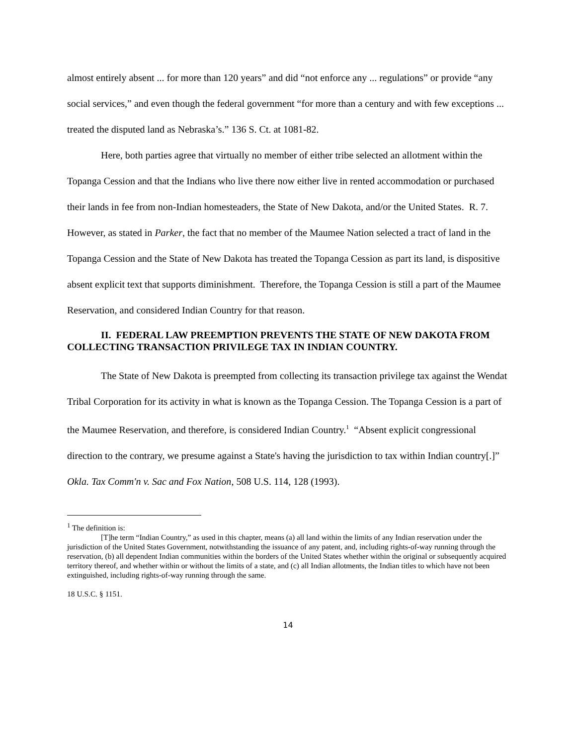almost entirely absent ... for more than 120 years” and did “not enforce any ... regulations” or provide “any social services,” and even though the federal government “for more than a century and with few exceptions ... treated the disputed land as Nebraska’s.” 136 S. Ct. at 1081-82.
Here, both parties agree that virtually no member of either tribe selected an allotment within the Topanga Cession and that the Indians who live there now either live in rented accommodation or purchased their lands in fee from non-Indian homesteaders, the State of New Dakota, and/or the United States. R. 7. However, as stated in Parker, the fact that no member of the Maumee Nation selected a tract of land in the Topanga Cession and the State of New Dakota has treated the Topanga Cession as part its land, is dispositive absent explicit text that supports diminishment. Therefore, the Topanga Cession is still a part of the Maumee Reservation, and considered Indian Country for that reason.
II. FEDERAL LAW PREEMPTION PREVENTS THE STATE OF NEW DAKOTA FROM COLLECTING TRANSACTION PRIVILEGE TAX IN INDIAN COUNTRY.
The State of New Dakota is preempted from collecting its transaction privilege tax against the Wendat Tribal Corporation for its activity in what is known as the Topanga Cession. The Topanga Cession is a part of the Maumee Reservation, and therefore, is considered Indian Country.<sup>1</sup> “Absent explicit congressional direction to the contrary, we presume against a State's having the jurisdiction to tax within Indian country[.]” Okla. Tax Comm'n v. Sac and Fox Nation, 508 U.S. 114, 128 (1993).
<sup>1</sup> The definition is:
[T]he term “Indian Country,” as used in this chapter, means (a) all land within the limits of any Indian reservation under the jurisdiction of the United States Government, notwithstanding the issuance of any patent, and, including rights-of-way running through the reservation, (b) all dependent Indian communities within the borders of the United States whether within the original or subsequently acquired territory thereof, and whether within or without the limits of a state, and (c) all Indian allotments, the Indian titles to which have not been extinguished, including rights-of-way running through the same.
18 U.S.C. § 1151.
14